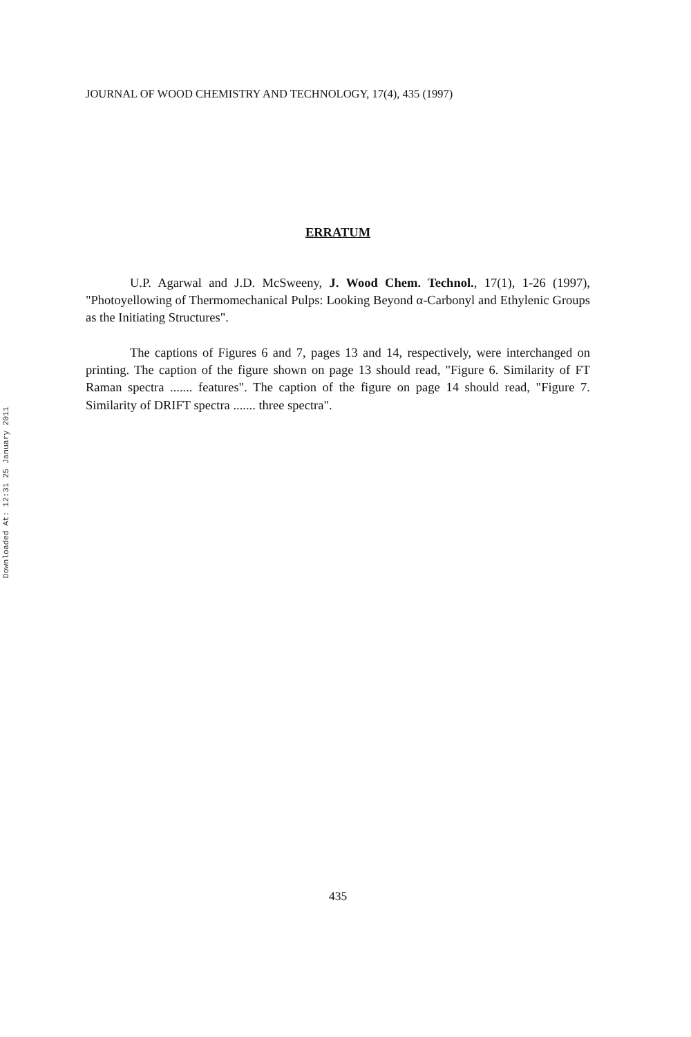JOURNAL OF WOOD CHEMISTRY AND TECHNOLOGY, 17(4), 435 (1997)
ERRATUM
U.P. Agarwal and J.D. McSweeny, J. Wood Chem. Technol., 17(1), 1-26 (1997), "Photoyellowing of Thermomechanical Pulps: Looking Beyond α-Carbonyl and Ethylenic Groups as the Initiating Structures".
The captions of Figures 6 and 7, pages 13 and 14, respectively, were interchanged on printing. The caption of the figure shown on page 13 should read, "Figure 6. Similarity of FT Raman spectra ....... features". The caption of the figure on page 14 should read, "Figure 7. Similarity of DRIFT spectra ....... three spectra".
435
Downloaded At: 12:31 25 January 2011